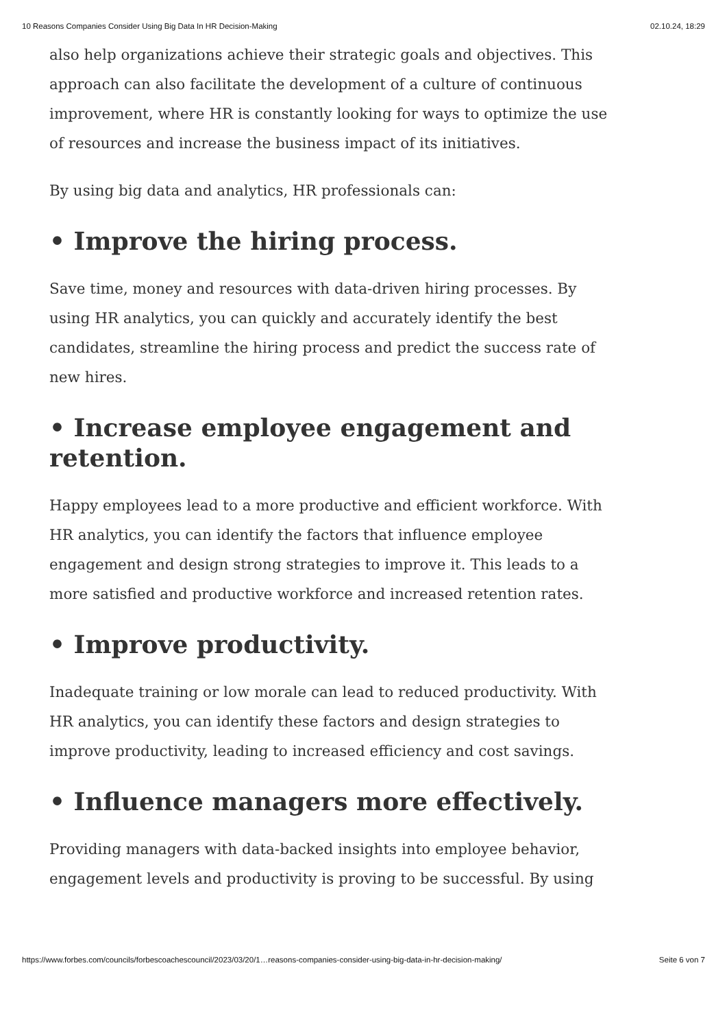10 Reasons Companies Consider Using Big Data In HR Decision-Making 02.10.24, 18:29
also help organizations achieve their strategic goals and objectives. This approach can also facilitate the development of a culture of continuous improvement, where HR is constantly looking for ways to optimize the use of resources and increase the business impact of its initiatives.
By using big data and analytics, HR professionals can:
• Improve the hiring process.
Save time, money and resources with data-driven hiring processes. By using HR analytics, you can quickly and accurately identify the best candidates, streamline the hiring process and predict the success rate of new hires.
• Increase employee engagement and retention.
Happy employees lead to a more productive and efficient workforce. With HR analytics, you can identify the factors that influence employee engagement and design strong strategies to improve it. This leads to a more satisfied and productive workforce and increased retention rates.
• Improve productivity.
Inadequate training or low morale can lead to reduced productivity. With HR analytics, you can identify these factors and design strategies to improve productivity, leading to increased efficiency and cost savings.
• Influence managers more effectively.
Providing managers with data-backed insights into employee behavior, engagement levels and productivity is proving to be successful. By using
https://www.forbes.com/councils/forbescoachescouncil/2023/03/20/1…reasons-companies-consider-using-big-data-in-hr-decision-making/ Seite 6 von 7